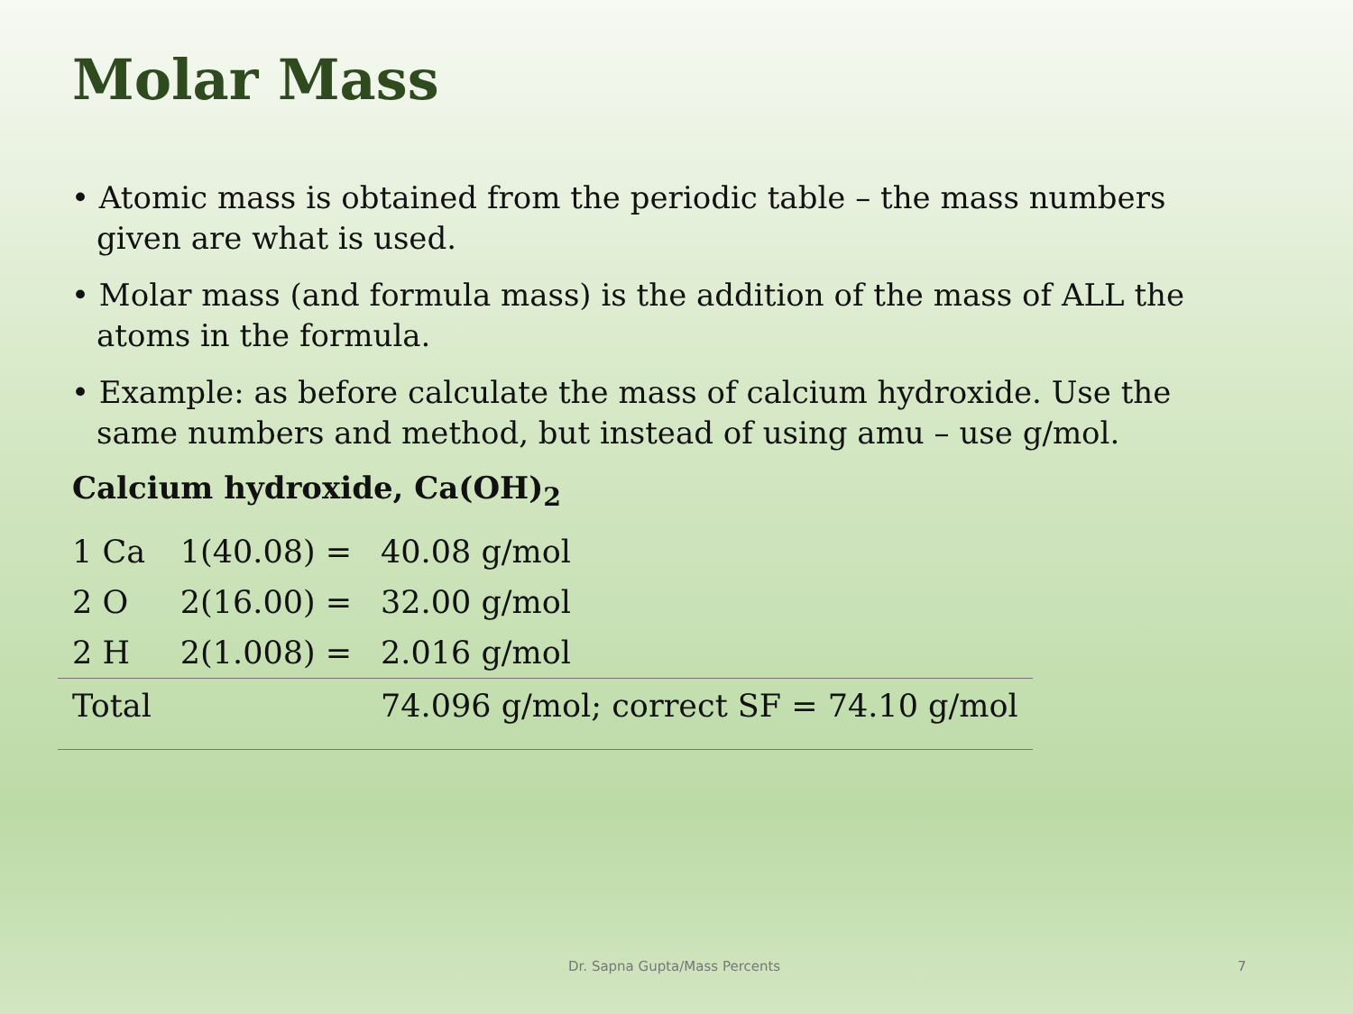Molar Mass
• Atomic mass is obtained from the periodic table – the mass numbers given are what is used.
• Molar mass (and formula mass) is the addition of the mass of ALL the atoms in the formula.
• Example: as before calculate the mass of calcium hydroxide. Use the same numbers and method, but instead of using amu – use g/mol.
Calcium hydroxide, Ca(OH)<sub>2</sub>
| 1 Ca | 1(40.08) = | 40.08 g/mol |
| 2 O | 2(16.00) = | 32.00 g/mol |
| 2 H | 2(1.008) = | 2.016 g/mol |
| Total | | 74.096 g/mol; correct SF = 74.10 g/mol |
Dr. Sapna Gupta/Mass Percents 7